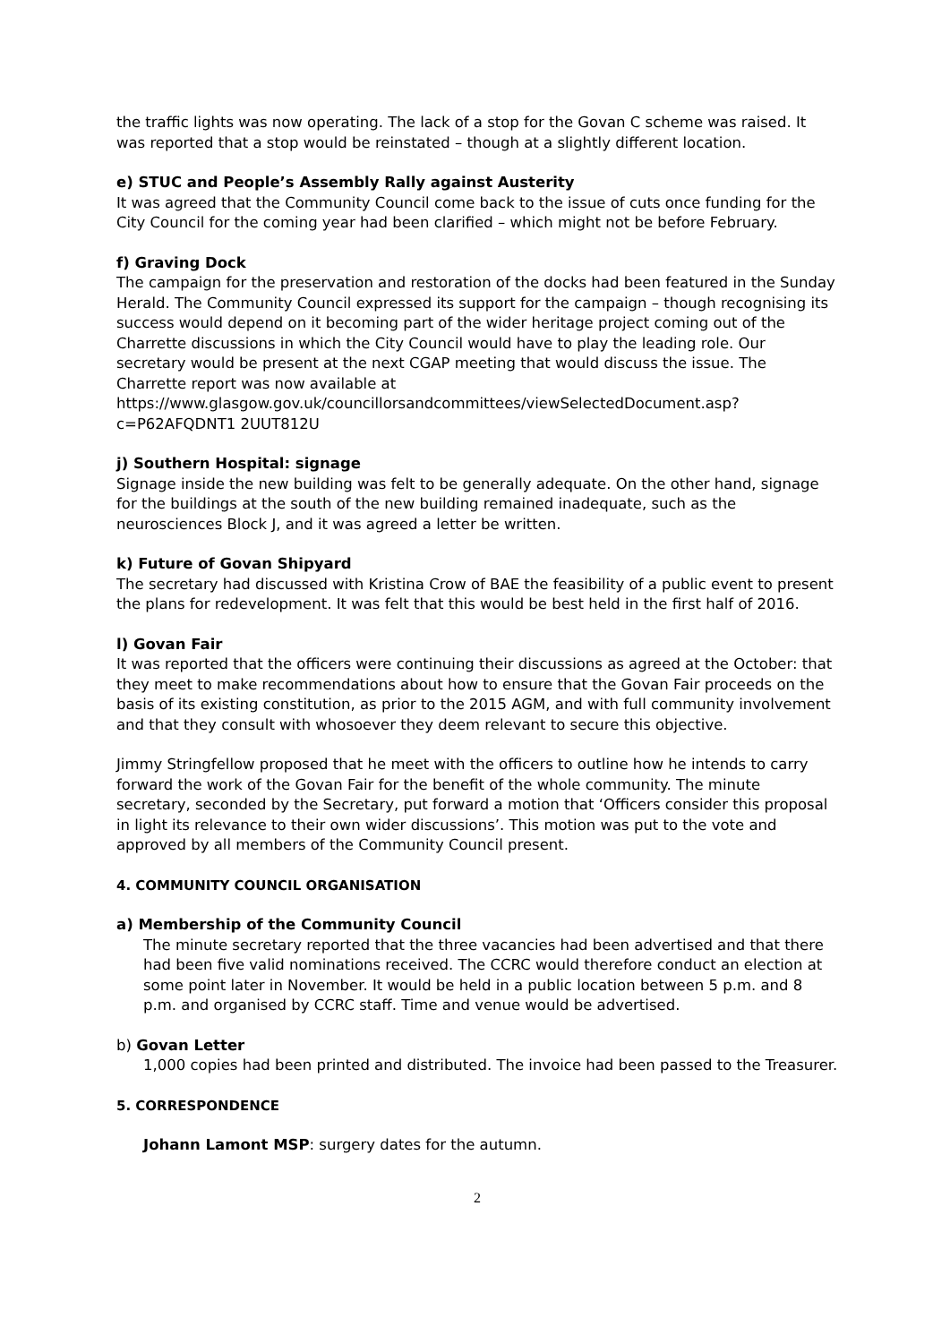the traffic lights was now operating. The lack of a stop for the Govan C scheme was raised. It was reported that a stop would be reinstated – though at a slightly different location.
e) STUC and People’s Assembly Rally against Austerity
It was agreed that the Community Council come back to the issue of cuts once funding for the City Council for the coming year had been clarified – which might not be before February.
f) Graving Dock
The campaign for the preservation and restoration of the docks had been featured in the Sunday Herald. The Community Council expressed its support for the campaign – though recognising its success would depend on it becoming part of the wider heritage project coming out of the Charrette discussions in which the City Council would have to play the leading role. Our secretary would be present at the next CGAP meeting that would discuss the issue. The Charrette report was now available at
https://www.glasgow.gov.uk/councillorsandcommittees/viewSelectedDocument.asp?c=P62AFQDNT1 2UUT812U
j) Southern Hospital: signage
Signage inside the new building was felt to be generally adequate. On the other hand, signage for the buildings at the south of the new building remained inadequate, such as the neurosciences Block J, and it was agreed a letter be written.
k) Future of Govan Shipyard
The secretary had discussed with Kristina Crow of BAE the feasibility of a public event to present the plans for redevelopment. It was felt that this would be best held in the first half of 2016.
l) Govan Fair
It was reported that the officers were continuing their discussions as agreed at the October: that they meet to make recommendations about how to ensure that the Govan Fair proceeds on the basis of its existing constitution, as prior to the 2015 AGM, and with full community involvement and that they consult with whosoever they deem relevant to secure this objective.
Jimmy Stringfellow proposed that he meet with the officers to outline how he intends to carry forward the work of the Govan Fair for the benefit of the whole community. The minute secretary, seconded by the Secretary, put forward a motion that ‘Officers consider this proposal in light its relevance to their own wider discussions’. This motion was put to the vote and approved by all members of the Community Council present.
4. COMMUNITY COUNCIL ORGANISATION
a) Membership of the Community Council
The minute secretary reported that the three vacancies had been advertised and that there had been five valid nominations received. The CCRC would therefore conduct an election at some point later in November. It would be held in a public location between 5 p.m. and 8 p.m. and organised by CCRC staff. Time and venue would be advertised.
b) Govan Letter
1,000 copies had been printed and distributed. The invoice had been passed to the Treasurer.
5. CORRESPONDENCE
Johann Lamont MSP: surgery dates for the autumn.
2